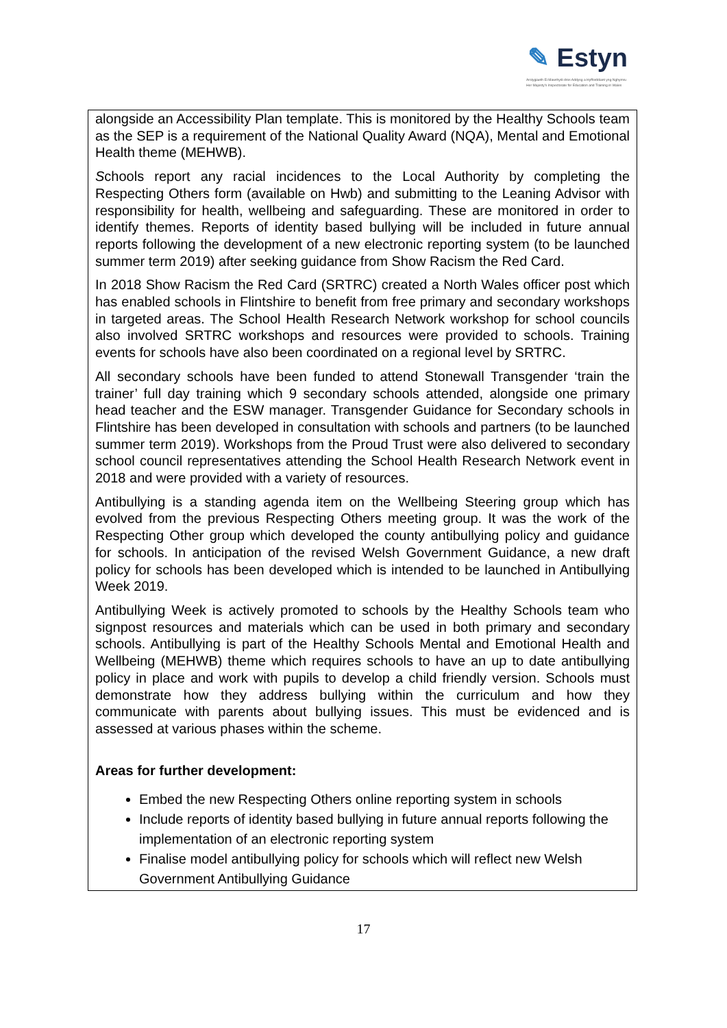✎ Estyn
Arolygiaeth Ei Mawrhydi dros Addysg a Hyfforddiant yng Nghymru
Her Majesty's Inspectorate for Education and Training in Wales
alongside an Accessibility Plan template. This is monitored by the Healthy Schools team as the SEP is a requirement of the National Quality Award (NQA), Mental and Emotional Health theme (MEHWB).
Schools report any racial incidences to the Local Authority by completing the Respecting Others form (available on Hwb) and submitting to the Leaning Advisor with responsibility for health, wellbeing and safeguarding. These are monitored in order to identify themes. Reports of identity based bullying will be included in future annual reports following the development of a new electronic reporting system (to be launched summer term 2019) after seeking guidance from Show Racism the Red Card.
In 2018 Show Racism the Red Card (SRTRC) created a North Wales officer post which has enabled schools in Flintshire to benefit from free primary and secondary workshops in targeted areas. The School Health Research Network workshop for school councils also involved SRTRC workshops and resources were provided to schools. Training events for schools have also been coordinated on a regional level by SRTRC.
All secondary schools have been funded to attend Stonewall Transgender ‘train the trainer’ full day training which 9 secondary schools attended, alongside one primary head teacher and the ESW manager. Transgender Guidance for Secondary schools in Flintshire has been developed in consultation with schools and partners (to be launched summer term 2019). Workshops from the Proud Trust were also delivered to secondary school council representatives attending the School Health Research Network event in 2018 and were provided with a variety of resources.
Antibullying is a standing agenda item on the Wellbeing Steering group which has evolved from the previous Respecting Others meeting group. It was the work of the Respecting Other group which developed the county antibullying policy and guidance for schools. In anticipation of the revised Welsh Government Guidance, a new draft policy for schools has been developed which is intended to be launched in Antibullying Week 2019.
Antibullying Week is actively promoted to schools by the Healthy Schools team who signpost resources and materials which can be used in both primary and secondary schools. Antibullying is part of the Healthy Schools Mental and Emotional Health and Wellbeing (MEHWB) theme which requires schools to have an up to date antibullying policy in place and work with pupils to develop a child friendly version. Schools must demonstrate how they address bullying within the curriculum and how they communicate with parents about bullying issues. This must be evidenced and is assessed at various phases within the scheme.
Areas for further development:
Embed the new Respecting Others online reporting system in schools
Include reports of identity based bullying in future annual reports following the implementation of an electronic reporting system
Finalise model antibullying policy for schools which will reflect new Welsh Government Antibullying Guidance
17